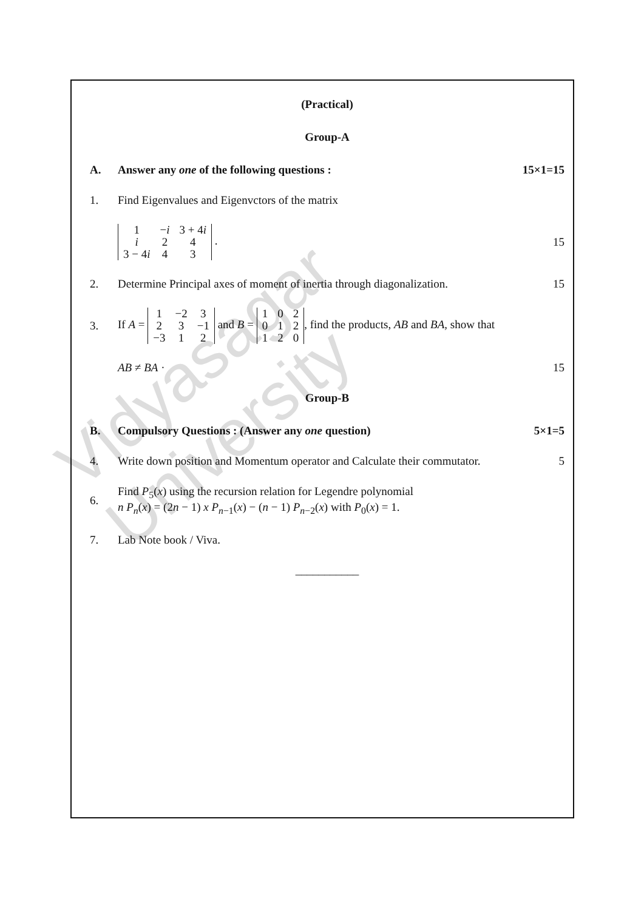Vidyasagar University
(Practical)
Group-A
A.
Answer any one of the following questions :
15×1=15
1.
Find Eigenvalues and Eigenvctors of the matrix
| 1 | − i | 3 + 4 i |
| i | 2 | 4 |
| 3 − 4 i | 4 | 3 |
.
15
2.
Determine Principal axes of moment of inertia through diagonalization.
15
3.
If A =
| 1 | −2 | 3 |
| 2 | 3 | −1 |
| −3 | 1 | 2 |
and B =
| 1 | 0 | 2 |
| 0 | 1 | 2 |
| 1 | 2 | 0 |
, find the products, AB and BA, show that
AB ≠ BA · 15
Group-B
B.
Compulsory Questions : (Answer any one question)
5×1=5
4.
Write down position and Momentum operator and Calculate their commutator.
5
6.
Find P<sub>5</sub>(x) using the recursion relation for Legendre polynomial
n P<sub>n</sub>(x) = (2n − 1) x P<sub>n−1</sub>(x) − (n − 1) P<sub>n−2</sub>(x) with P<sub>0</sub>(x) = 1.
7. Lab Note book / Viva.
___________